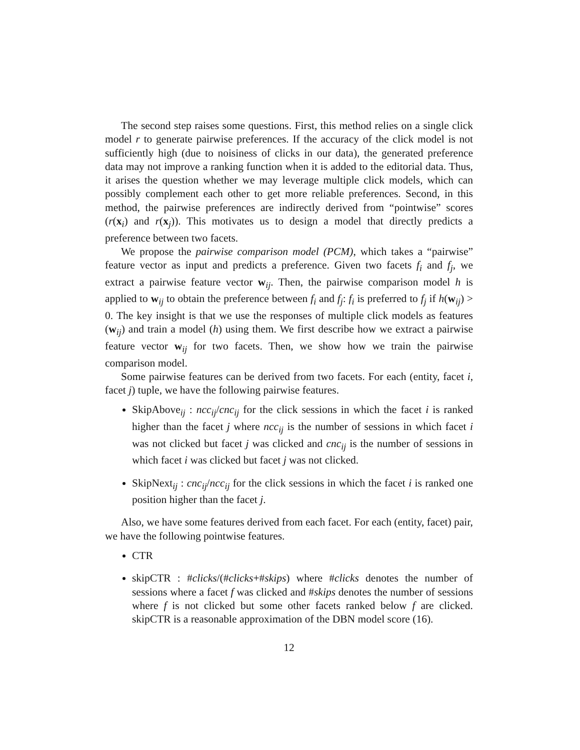The second step raises some questions. First, this method relies on a single click model r to generate pairwise preferences. If the accuracy of the click model is not sufficiently high (due to noisiness of clicks in our data), the generated preference data may not improve a ranking function when it is added to the editorial data. Thus, it arises the question whether we may leverage multiple click models, which can possibly complement each other to get more reliable preferences. Second, in this method, the pairwise preferences are indirectly derived from “pointwise” scores (r(x<sub>i</sub>) and r(x<sub>j</sub>)). This motivates us to design a model that directly predicts a preference between two facets.
We propose the pairwise comparison model (PCM), which takes a “pairwise” feature vector as input and predicts a preference. Given two facets f<sub>i</sub> and f<sub>j</sub>, we extract a pairwise feature vector w<sub>ij</sub>. Then, the pairwise comparison model h is applied to w<sub>ij</sub> to obtain the preference between f<sub>i</sub> and f<sub>j</sub>: f<sub>i</sub> is preferred to f<sub>j</sub> if h(w<sub>ij</sub>) > 0. The key insight is that we use the responses of multiple click models as features (w<sub>ij</sub>) and train a model (h) using them. We first describe how we extract a pairwise feature vector w<sub>ij</sub> for two facets. Then, we show how we train the pairwise comparison model.
Some pairwise features can be derived from two facets. For each (entity, facet i, facet j) tuple, we have the following pairwise features.
SkipAbove<sub>ij</sub> : ncc<sub>ij</sub>/cnc<sub>ij</sub> for the click sessions in which the facet i is ranked higher than the facet j where ncc<sub>ij</sub> is the number of sessions in which facet i was not clicked but facet j was clicked and cnc<sub>ij</sub> is the number of sessions in which facet i was clicked but facet j was not clicked.
SkipNext<sub>ij</sub> : cnc<sub>ij</sub>/ncc<sub>ij</sub> for the click sessions in which the facet i is ranked one position higher than the facet j.
Also, we have some features derived from each facet. For each (entity, facet) pair, we have the following pointwise features.
CTR
skipCTR : #clicks/(#clicks+#skips) where #clicks denotes the number of sessions where a facet f was clicked and #skips denotes the number of sessions where f is not clicked but some other facets ranked below f are clicked. skipCTR is a reasonable approximation of the DBN model score (16).
12